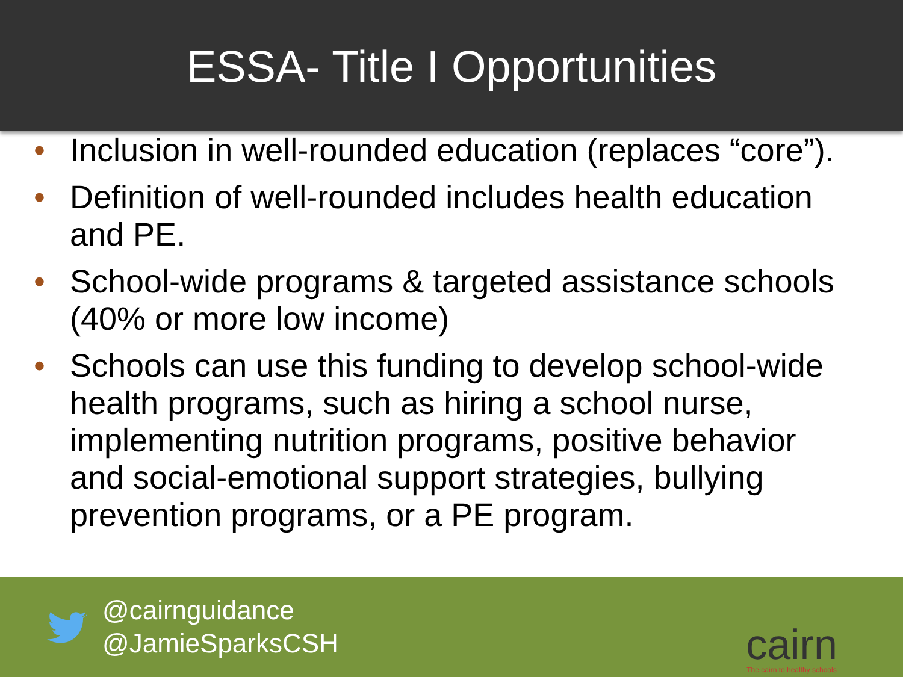ESSA- Title I Opportunities
• Inclusion in well-rounded education (replaces “core”).
• Definition of well-rounded includes health education and PE.
• School-wide programs & targeted assistance schools (40% or more low income)
• Schools can use this funding to develop school-wide health programs, such as hiring a school nurse, implementing nutrition programs, positive behavior and social-emotional support strategies, bullying prevention programs, or a PE program.
@cairnguidance
@JamieSparksCSH
cairn
The cairn to healthy schools